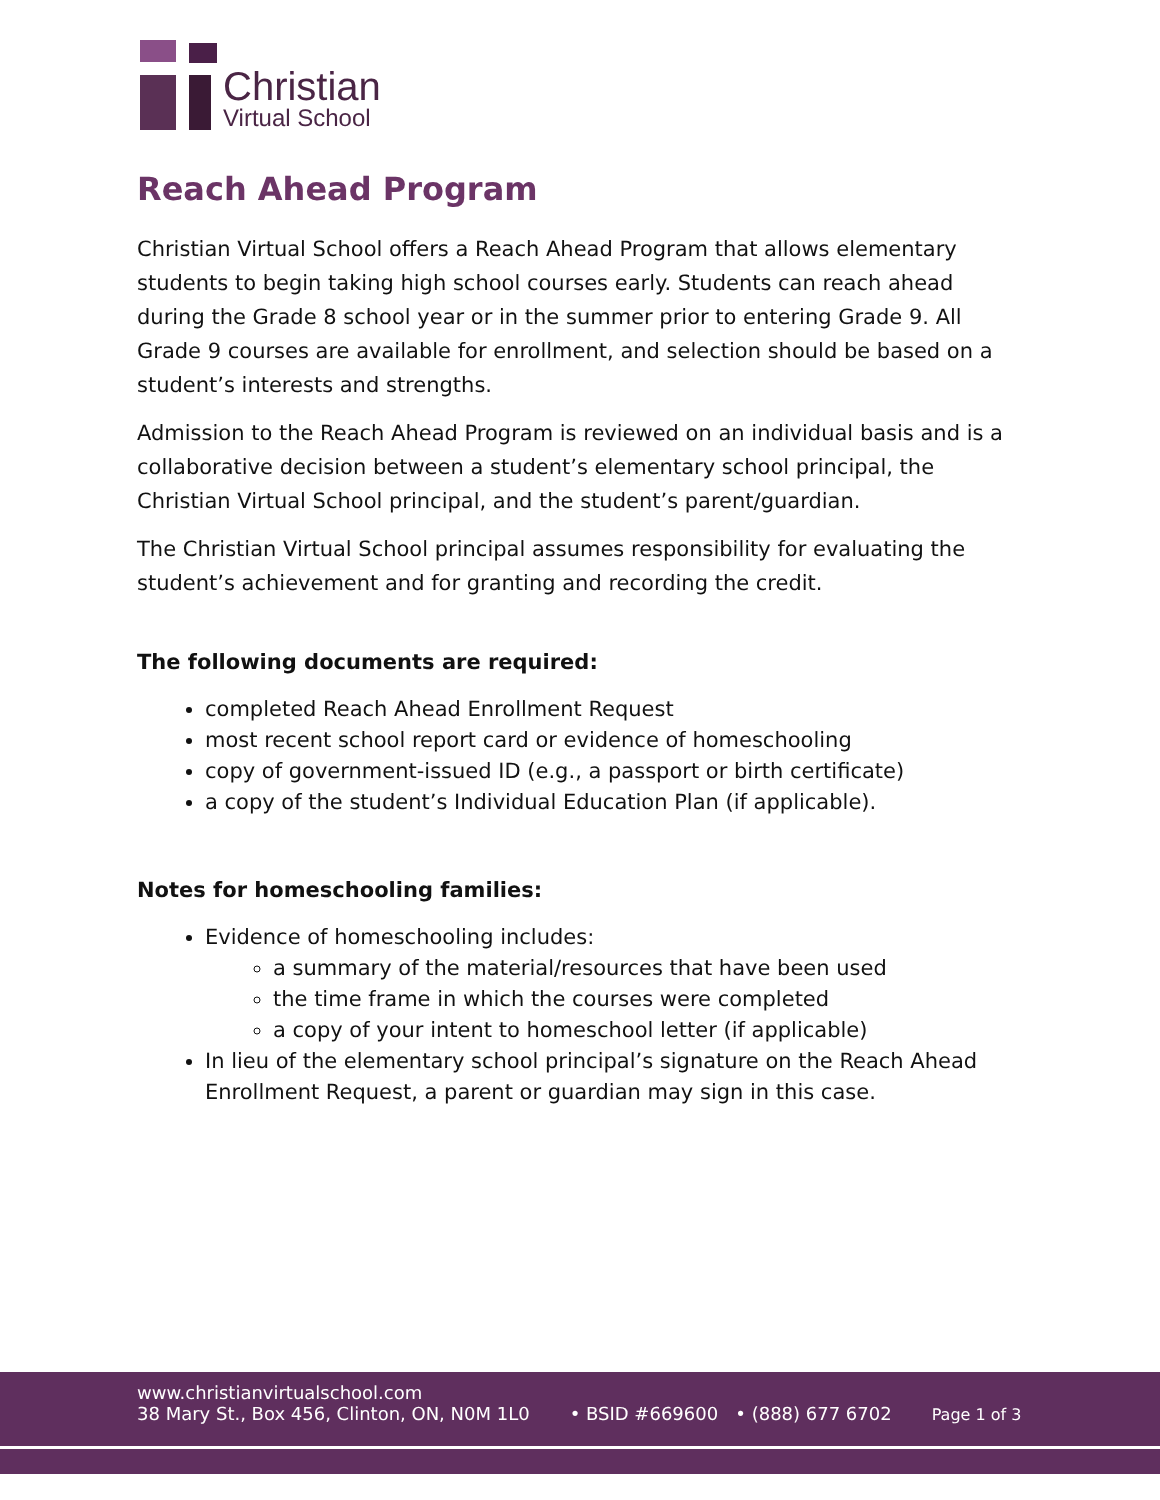Christian
Virtual School
Reach Ahead Program
Christian Virtual School offers a Reach Ahead Program that allows elementary students to begin taking high school courses early. Students can reach ahead during the Grade 8 school year or in the summer prior to entering Grade 9. All Grade 9 courses are available for enrollment, and selection should be based on a student’s interests and strengths.
Admission to the Reach Ahead Program is reviewed on an individual basis and is a collaborative decision between a student’s elementary school principal, the Christian Virtual School principal, and the student’s parent/guardian.
The Christian Virtual School principal assumes responsibility for evaluating the student’s achievement and for granting and recording the credit.
The following documents are required:
completed Reach Ahead Enrollment Request
most recent school report card or evidence of homeschooling
copy of government-issued ID (e.g., a passport or birth certificate)
a copy of the student’s Individual Education Plan (if applicable).
Notes for homeschooling families:
Evidence of homeschooling includes:
a summary of the material/resources that have been used
the time frame in which the courses were completed
a copy of your intent to homeschool letter (if applicable)
In lieu of the elementary school principal’s signature on the Reach Ahead Enrollment Request, a parent or guardian may sign in this case.
www.christianvirtualschool.com
38 Mary St., Box 456, Clinton, ON, N0M 1L0
• BSID #669600 • (888) 677 6702
Page 1 of 3